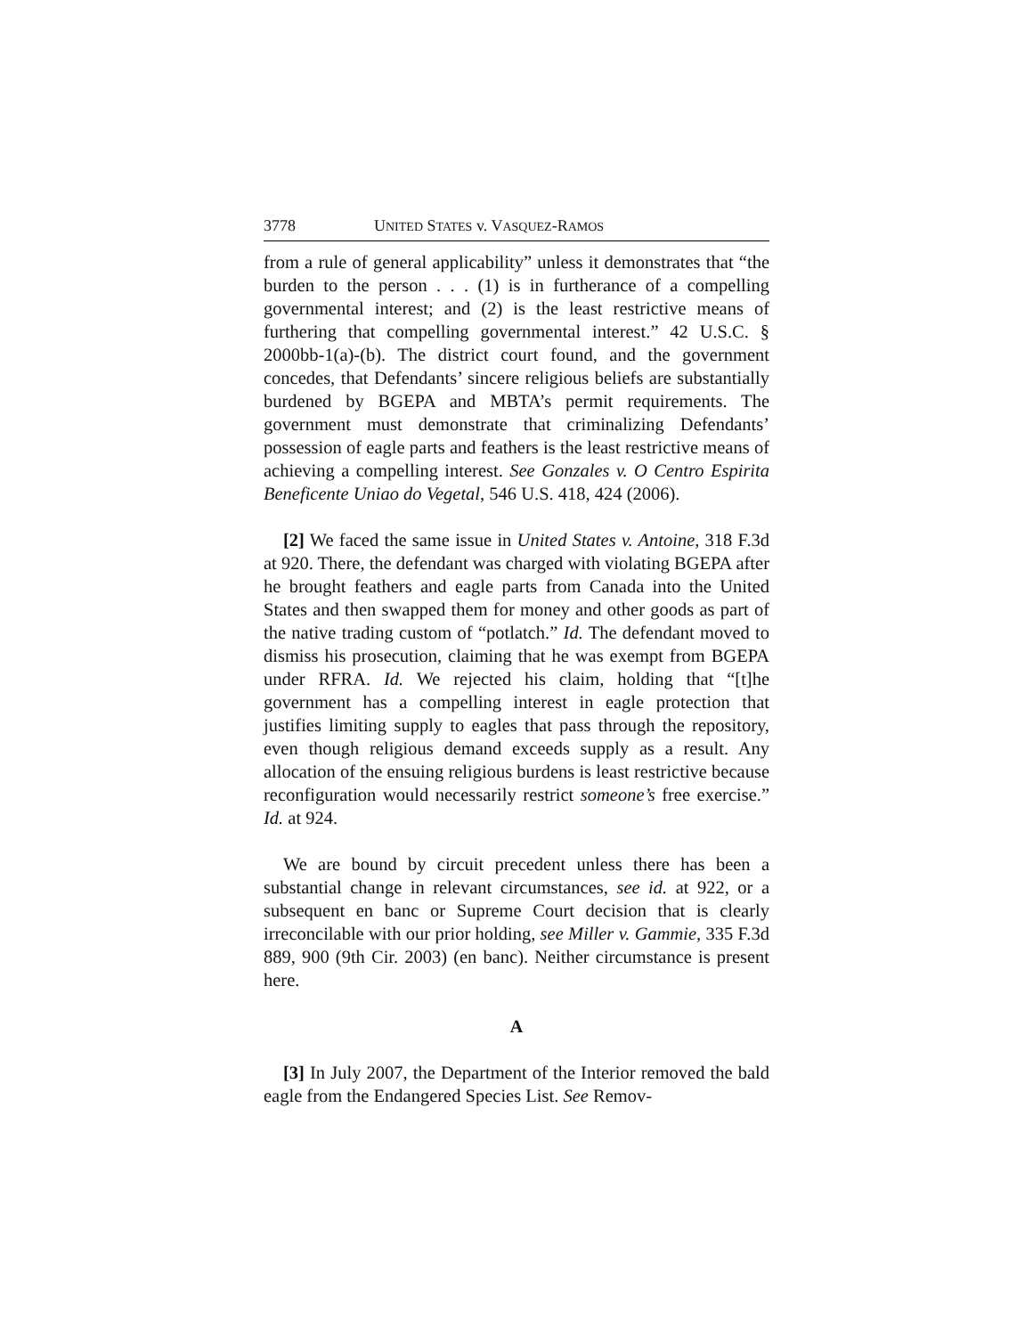3778 UNITED STATES v. VASQUEZ-RAMOS
from a rule of general applicability” unless it demonstrates that “the burden to the person . . . (1) is in furtherance of a compelling governmental interest; and (2) is the least restrictive means of furthering that compelling governmental interest.” 42 U.S.C. § 2000bb-1(a)-(b). The district court found, and the government concedes, that Defendants’ sincere religious beliefs are substantially burdened by BGEPA and MBTA’s permit requirements. The government must demonstrate that criminalizing Defendants’ possession of eagle parts and feathers is the least restrictive means of achieving a compelling interest. See Gonzales v. O Centro Espirita Beneficente Uniao do Vegetal, 546 U.S. 418, 424 (2006).
[2] We faced the same issue in United States v. Antoine, 318 F.3d at 920. There, the defendant was charged with violating BGEPA after he brought feathers and eagle parts from Canada into the United States and then swapped them for money and other goods as part of the native trading custom of “potlatch.” Id. The defendant moved to dismiss his prosecution, claiming that he was exempt from BGEPA under RFRA. Id. We rejected his claim, holding that “[t]he government has a compelling interest in eagle protection that justifies limiting supply to eagles that pass through the repository, even though religious demand exceeds supply as a result. Any allocation of the ensuing religious burdens is least restrictive because reconfiguration would necessarily restrict someone’s free exercise.” Id. at 924.
We are bound by circuit precedent unless there has been a substantial change in relevant circumstances, see id. at 922, or a subsequent en banc or Supreme Court decision that is clearly irreconcilable with our prior holding, see Miller v. Gammie, 335 F.3d 889, 900 (9th Cir. 2003) (en banc). Neither circumstance is present here.
A
[3] In July 2007, the Department of the Interior removed the bald eagle from the Endangered Species List. See Remov-